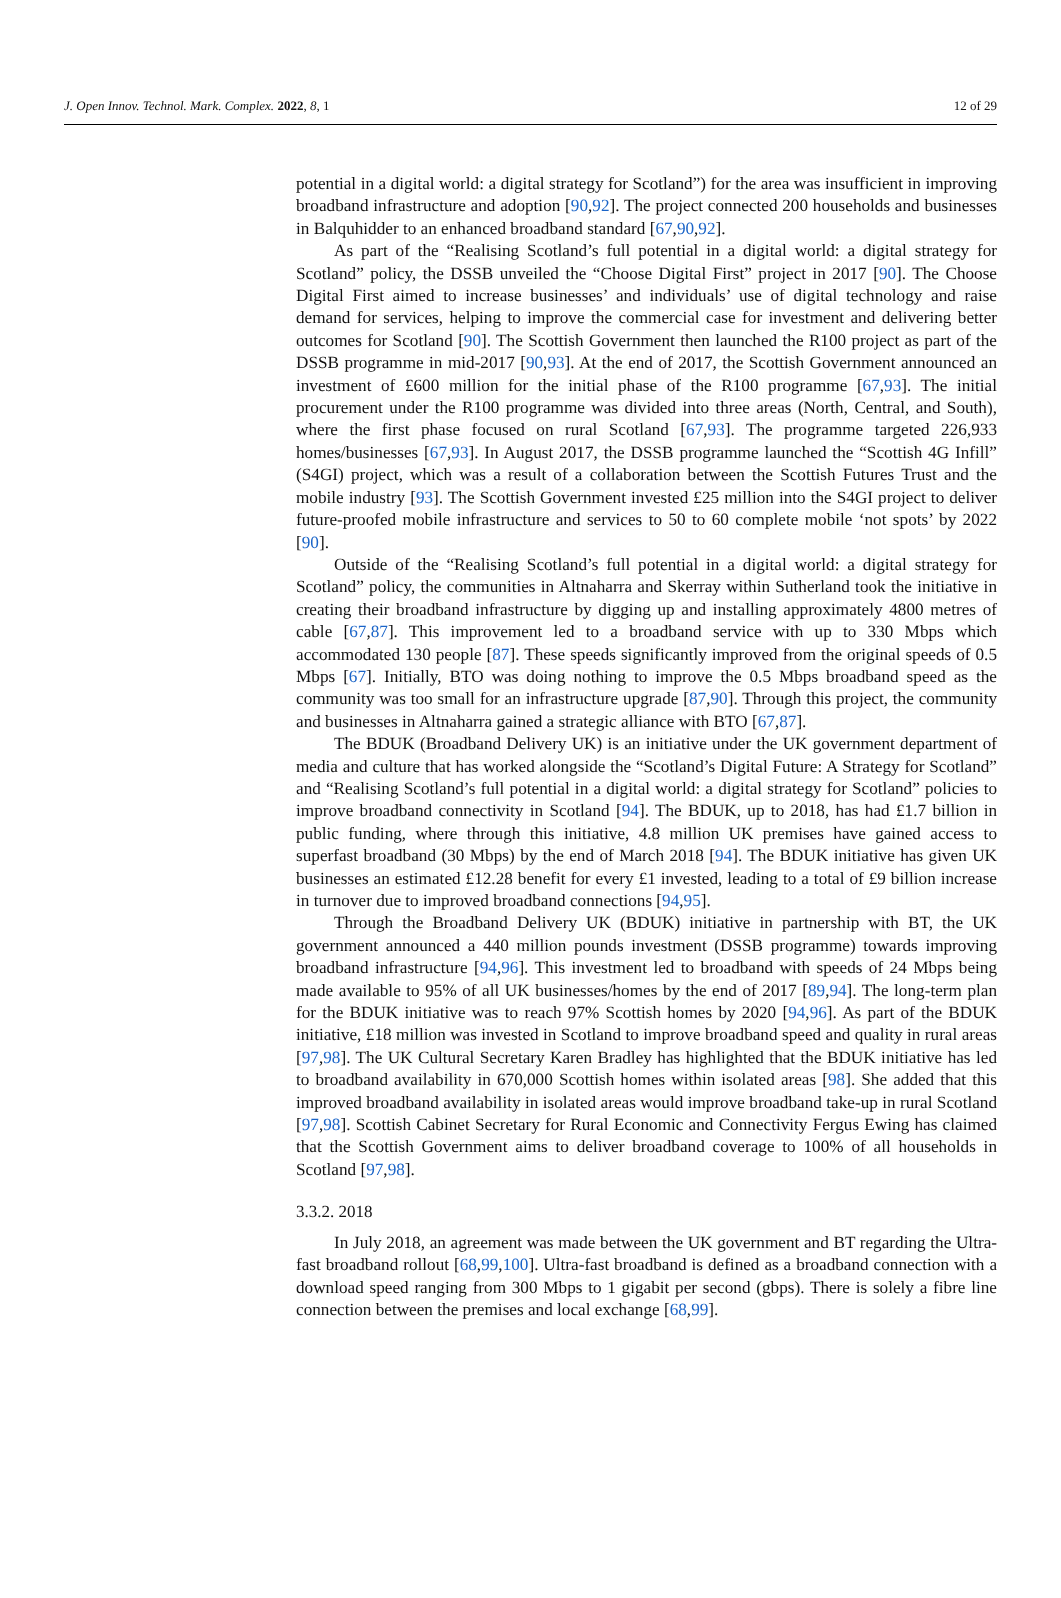J. Open Innov. Technol. Mark. Complex. 2022, 8, 1 12 of 29
potential in a digital world: a digital strategy for Scotland”) for the area was insufficient in improving broadband infrastructure and adoption [90,92]. The project connected 200 households and businesses in Balquhidder to an enhanced broadband standard [67,90,92].
As part of the “Realising Scotland’s full potential in a digital world: a digital strategy for Scotland” policy, the DSSB unveiled the “Choose Digital First” project in 2017 [90]. The Choose Digital First aimed to increase businesses’ and individuals’ use of digital technology and raise demand for services, helping to improve the commercial case for investment and delivering better outcomes for Scotland [90]. The Scottish Government then launched the R100 project as part of the DSSB programme in mid-2017 [90,93]. At the end of 2017, the Scottish Government announced an investment of £600 million for the initial phase of the R100 programme [67,93]. The initial procurement under the R100 programme was divided into three areas (North, Central, and South), where the first phase focused on rural Scotland [67,93]. The programme targeted 226,933 homes/businesses [67,93]. In August 2017, the DSSB programme launched the “Scottish 4G Infill” (S4GI) project, which was a result of a collaboration between the Scottish Futures Trust and the mobile industry [93]. The Scottish Government invested £25 million into the S4GI project to deliver future-proofed mobile infrastructure and services to 50 to 60 complete mobile ‘not spots’ by 2022 [90].
Outside of the “Realising Scotland’s full potential in a digital world: a digital strategy for Scotland” policy, the communities in Altnaharra and Skerray within Sutherland took the initiative in creating their broadband infrastructure by digging up and installing approximately 4800 metres of cable [67,87]. This improvement led to a broadband service with up to 330 Mbps which accommodated 130 people [87]. These speeds significantly improved from the original speeds of 0.5 Mbps [67]. Initially, BTO was doing nothing to improve the 0.5 Mbps broadband speed as the community was too small for an infrastructure upgrade [87,90]. Through this project, the community and businesses in Altnaharra gained a strategic alliance with BTO [67,87].
The BDUK (Broadband Delivery UK) is an initiative under the UK government department of media and culture that has worked alongside the “Scotland’s Digital Future: A Strategy for Scotland” and “Realising Scotland’s full potential in a digital world: a digital strategy for Scotland” policies to improve broadband connectivity in Scotland [94]. The BDUK, up to 2018, has had £1.7 billion in public funding, where through this initiative, 4.8 million UK premises have gained access to superfast broadband (30 Mbps) by the end of March 2018 [94]. The BDUK initiative has given UK businesses an estimated £12.28 benefit for every £1 invested, leading to a total of £9 billion increase in turnover due to improved broadband connections [94,95].
Through the Broadband Delivery UK (BDUK) initiative in partnership with BT, the UK government announced a 440 million pounds investment (DSSB programme) towards improving broadband infrastructure [94,96]. This investment led to broadband with speeds of 24 Mbps being made available to 95% of all UK businesses/homes by the end of 2017 [89,94]. The long-term plan for the BDUK initiative was to reach 97% Scottish homes by 2020 [94,96]. As part of the BDUK initiative, £18 million was invested in Scotland to improve broadband speed and quality in rural areas [97,98]. The UK Cultural Secretary Karen Bradley has highlighted that the BDUK initiative has led to broadband availability in 670,000 Scottish homes within isolated areas [98]. She added that this improved broadband availability in isolated areas would improve broadband take-up in rural Scotland [97,98]. Scottish Cabinet Secretary for Rural Economic and Connectivity Fergus Ewing has claimed that the Scottish Government aims to deliver broadband coverage to 100% of all households in Scotland [97,98].
3.3.2. 2018
In July 2018, an agreement was made between the UK government and BT regarding the Ultra-fast broadband rollout [68,99,100]. Ultra-fast broadband is defined as a broadband connection with a download speed ranging from 300 Mbps to 1 gigabit per second (gbps). There is solely a fibre line connection between the premises and local exchange [68,99].